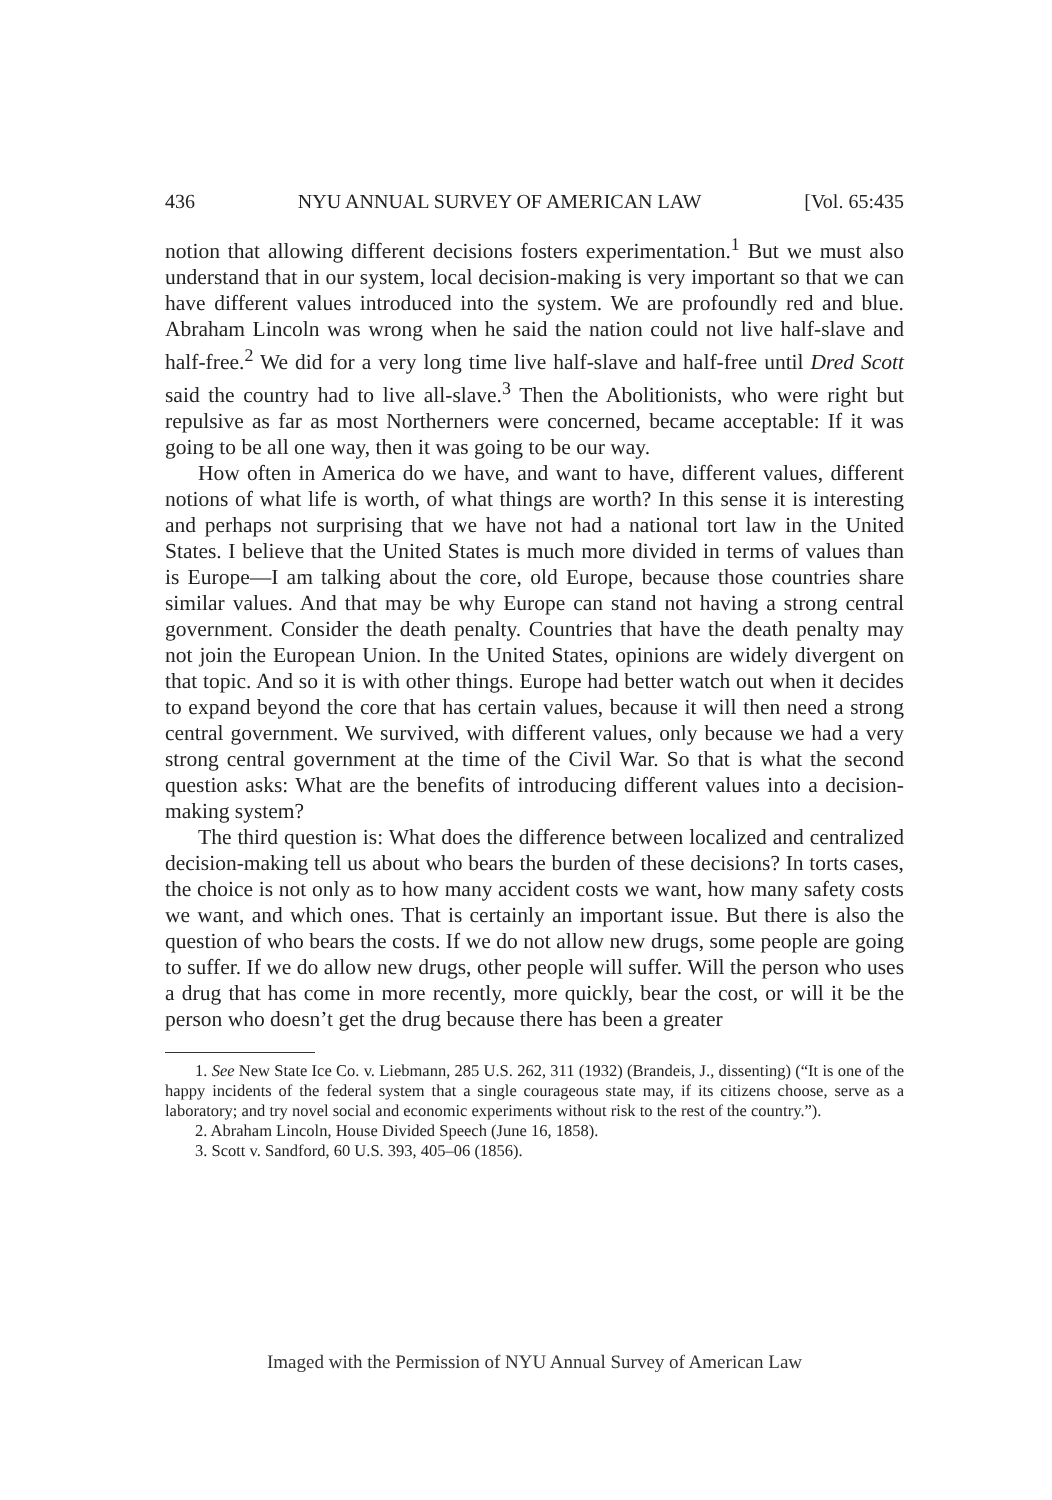436 NYU ANNUAL SURVEY OF AMERICAN LAW [Vol. 65:435
notion that allowing different decisions fosters experimentation.<sup>1</sup> But we must also understand that in our system, local decision-making is very important so that we can have different values introduced into the system. We are profoundly red and blue. Abraham Lincoln was wrong when he said the nation could not live half-slave and half-free.<sup>2</sup> We did for a very long time live half-slave and half-free until Dred Scott said the country had to live all-slave.<sup>3</sup> Then the Abolitionists, who were right but repulsive as far as most Northerners were concerned, became acceptable: If it was going to be all one way, then it was going to be our way.
How often in America do we have, and want to have, different values, different notions of what life is worth, of what things are worth? In this sense it is interesting and perhaps not surprising that we have not had a national tort law in the United States. I believe that the United States is much more divided in terms of values than is Europe—I am talking about the core, old Europe, because those countries share similar values. And that may be why Europe can stand not having a strong central government. Consider the death penalty. Countries that have the death penalty may not join the European Union. In the United States, opinions are widely divergent on that topic. And so it is with other things. Europe had better watch out when it decides to expand beyond the core that has certain values, because it will then need a strong central government. We survived, with different values, only because we had a very strong central government at the time of the Civil War. So that is what the second question asks: What are the benefits of introducing different values into a decision-making system?
The third question is: What does the difference between localized and centralized decision-making tell us about who bears the burden of these decisions? In torts cases, the choice is not only as to how many accident costs we want, how many safety costs we want, and which ones. That is certainly an important issue. But there is also the question of who bears the costs. If we do not allow new drugs, some people are going to suffer. If we do allow new drugs, other people will suffer. Will the person who uses a drug that has come in more recently, more quickly, bear the cost, or will it be the person who doesn’t get the drug because there has been a greater
1. See New State Ice Co. v. Liebmann, 285 U.S. 262, 311 (1932) (Brandeis, J., dissenting) (“It is one of the happy incidents of the federal system that a single courageous state may, if its citizens choose, serve as a laboratory; and try novel social and economic experiments without risk to the rest of the country.”).
2. Abraham Lincoln, House Divided Speech (June 16, 1858).
3. Scott v. Sandford, 60 U.S. 393, 405–06 (1856).
Imaged with the Permission of NYU Annual Survey of American Law